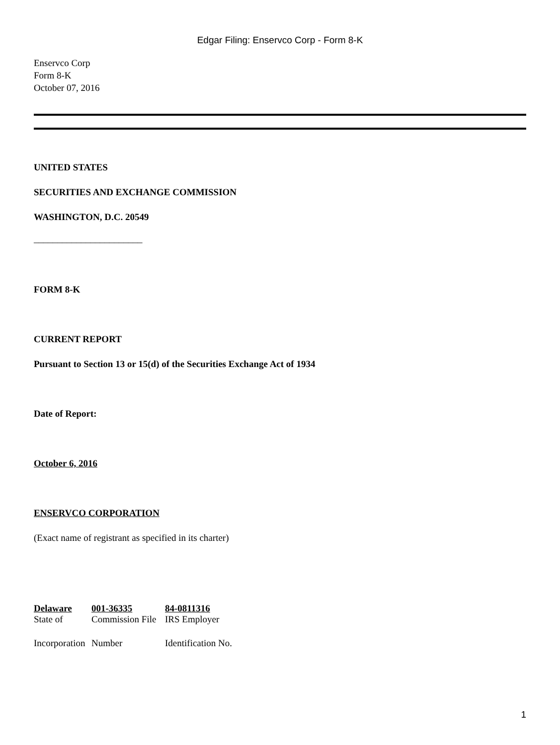Edgar Filing: Enservco Corp - Form 8-K
Enservco Corp
Form 8-K
October 07, 2016
UNITED STATES
SECURITIES AND EXCHANGE COMMISSION
WASHINGTON, D.C. 20549
_______________________
FORM 8-K
CURRENT REPORT
Pursuant to Section 13 or 15(d) of the Securities Exchange Act of 1934
Date of Report:
October 6, 2016
ENSERVCO CORPORATION
(Exact name of registrant as specified in its charter)
| Delaware | 001-36335 | 84-0811316 |
| State of | Commission File | IRS Employer |
| Incorporation | Number | Identification No. |
1